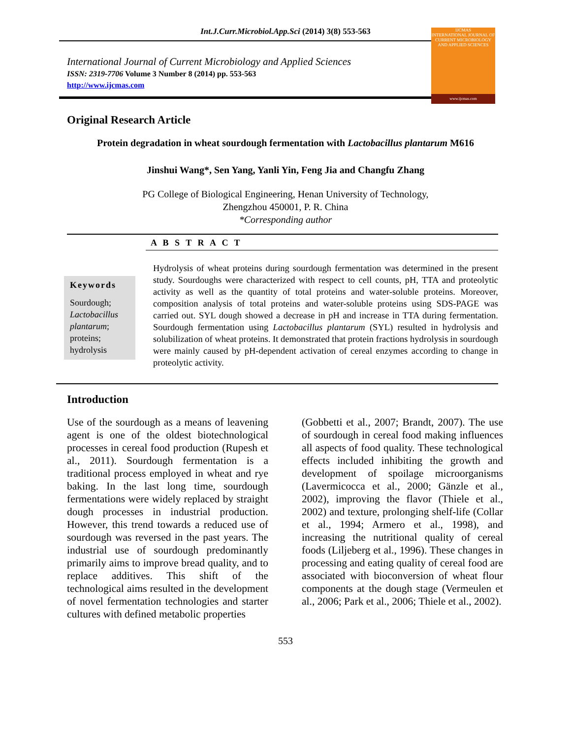Int.J.Curr.Microbiol.App.Sci (2014) 3(8) 553-563
International Journal of Current Microbiology and Applied Sciences
ISSN: 2319-7706 Volume 3 Number 8 (2014) pp. 553-563
http://www.ijcmas.com
IJCMAS
INTERNATIONAL JOURNAL OF CURRENT MICROBIOLOGY AND APPLIED SCIENCES
www.ijcmas.com
Original Research Article
Protein degradation in wheat sourdough fermentation with Lactobacillus plantarum M616
Jinshui Wang*, Sen Yang, Yanli Yin, Feng Jia and Changfu Zhang
PG College of Biological Engineering, Henan University of Technology,
Zhengzhou 450001, P. R. China
*Corresponding author
A B S T R A C T
Keywords
Sourdough; Lactobacillus plantarum; proteins; hydrolysis
Hydrolysis of wheat proteins during sourdough fermentation was determined in the present study. Sourdoughs were characterized with respect to cell counts, pH, TTA and proteolytic activity as well as the quantity of total proteins and water-soluble proteins. Moreover, composition analysis of total proteins and water-soluble proteins using SDS-PAGE was carried out. SYL dough showed a decrease in pH and increase in TTA during fermentation. Sourdough fermentation using Lactobacillus plantarum (SYL) resulted in hydrolysis and solubilization of wheat proteins. It demonstrated that protein fractions hydrolysis in sourdough were mainly caused by pH-dependent activation of cereal enzymes according to change in proteolytic activity.
Introduction
Use of the sourdough as a means of leavening agent is one of the oldest biotechnological processes in cereal food production (Rupesh et al., 2011). Sourdough fermentation is a traditional process employed in wheat and rye baking. In the last long time, sourdough fermentations were widely replaced by straight dough processes in industrial production. However, this trend towards a reduced use of sourdough was reversed in the past years. The industrial use of sourdough predominantly primarily aims to improve bread quality, and to replace additives. This shift of the technological aims resulted in the development of novel fermentation technologies and starter cultures with defined metabolic properties
(Gobbetti et al., 2007; Brandt, 2007). The use of sourdough in cereal food making influences all aspects of food quality. These technological effects included inhibiting the growth and development of spoilage microorganisms (Lavermicocca et al., 2000; Gänzle et al., 2002), improving the flavor (Thiele et al., 2002) and texture, prolonging shelf-life (Collar et al., 1994; Armero et al., 1998), and increasing the nutritional quality of cereal foods (Liljeberg et al., 1996). These changes in processing and eating quality of cereal food are associated with bioconversion of wheat flour components at the dough stage (Vermeulen et al., 2006; Park et al., 2006; Thiele et al., 2002).
553